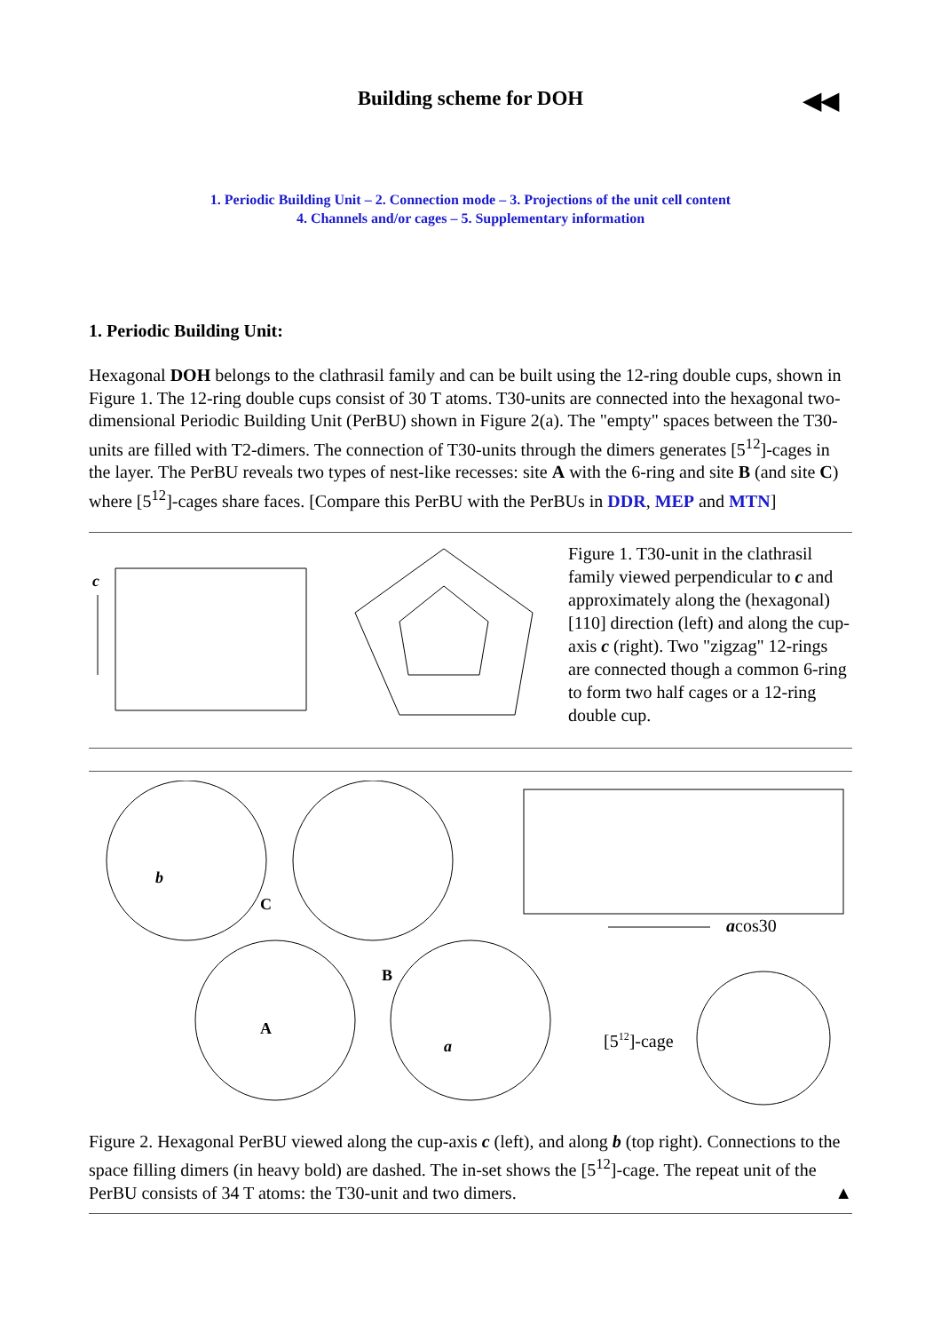Building scheme for DOH ◀◀
1. Periodic Building Unit – 2. Connection mode – 3. Projections of the unit cell content
4. Channels and/or cages – 5. Supplementary information
1. Periodic Building Unit:
Hexagonal DOH belongs to the clathrasil family and can be built using the 12-ring double cups, shown in Figure 1. The 12-ring double cups consist of 30 T atoms. T30-units are connected into the hexagonal two-dimensional Periodic Building Unit (PerBU) shown in Figure 2(a). The "empty" spaces between the T30-units are filled with T2-dimers. The connection of T30-units through the dimers generates [5<sup>12</sup>]-cages in the layer. The PerBU reveals two types of nest-like recesses: site A with the 6-ring and site B (and site C) where [5<sup>12</sup>]-cages share faces. [Compare this PerBU with the PerBUs in DDR, MEP and MTN]
c
Figure 1. T30-unit in the clathrasil family viewed perpendicular to c and approximately along the (hexagonal) [110] direction (left) and along the cup-axis c (right). Two "zigzag" 12-rings are connected though a common 6-ring to form two half cages or a 12-ring double cup.
b
C
B
A
a
acos30
[512]-cage
Figure 2. Hexagonal PerBU viewed along the cup-axis c (left), and along b (top right). Connections to the space filling dimers (in heavy bold) are dashed. The in-set shows the [5<sup>12</sup>]-cage. The repeat unit of the PerBU consists of 34 T atoms: the T30-unit and two dimers. ▲